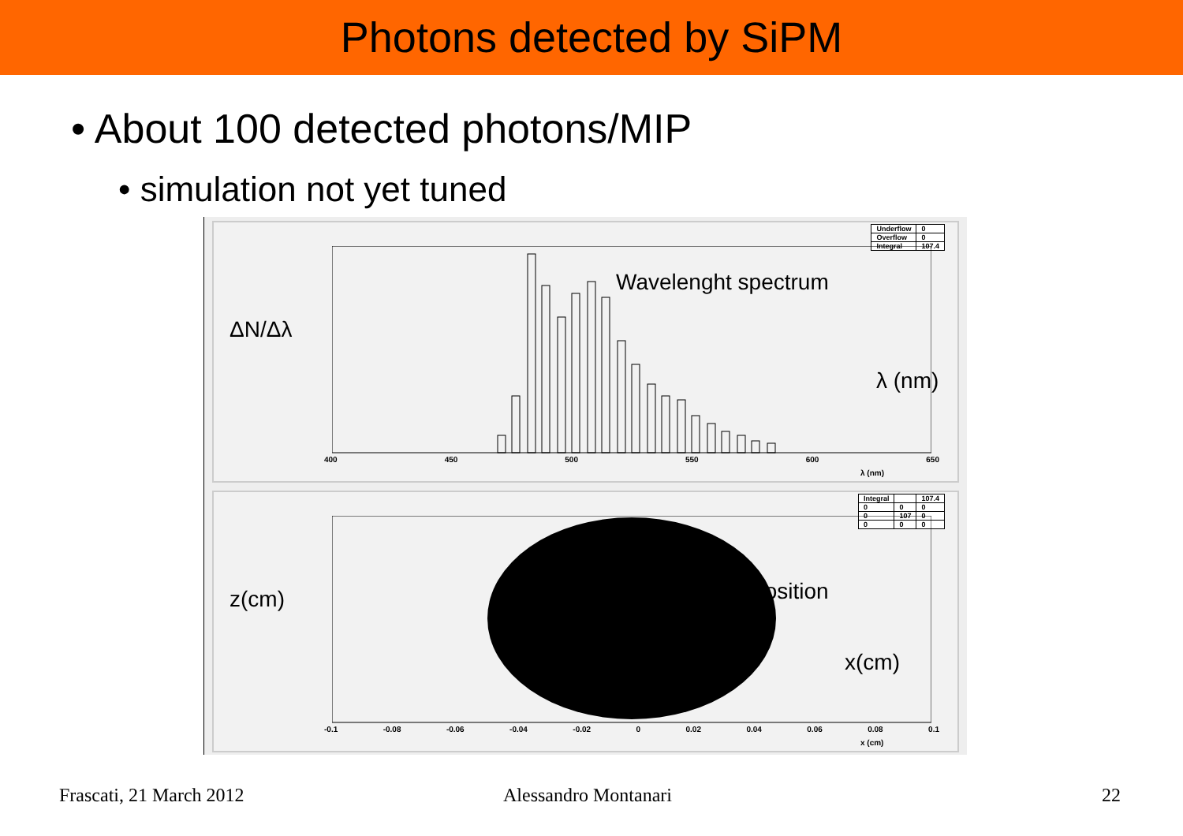Photons detected by SiPM
• About 100 detected photons/MIP
• simulation not yet tuned
| Underflow | 0 |
| Overflow | 0 |
| Integral | 107.4 |
ΔN/Δλ
Wavelenght spectrum
λ (nm)
400 450 500 550 600 650
λ (nm)
| Integral | | 107.4 |
| 0 | 0 | 0 |
| 0 | 107 | 0 |
| 0 | 0 | 0 |
z(cm) Position
x(cm)
-0.1 -0.08 -0.06 -0.04 -0.02 0 0.02 0.04 0.06 0.08 0.1
x (cm)
Frascati, 21 March 2012 Alessandro Montanari 22